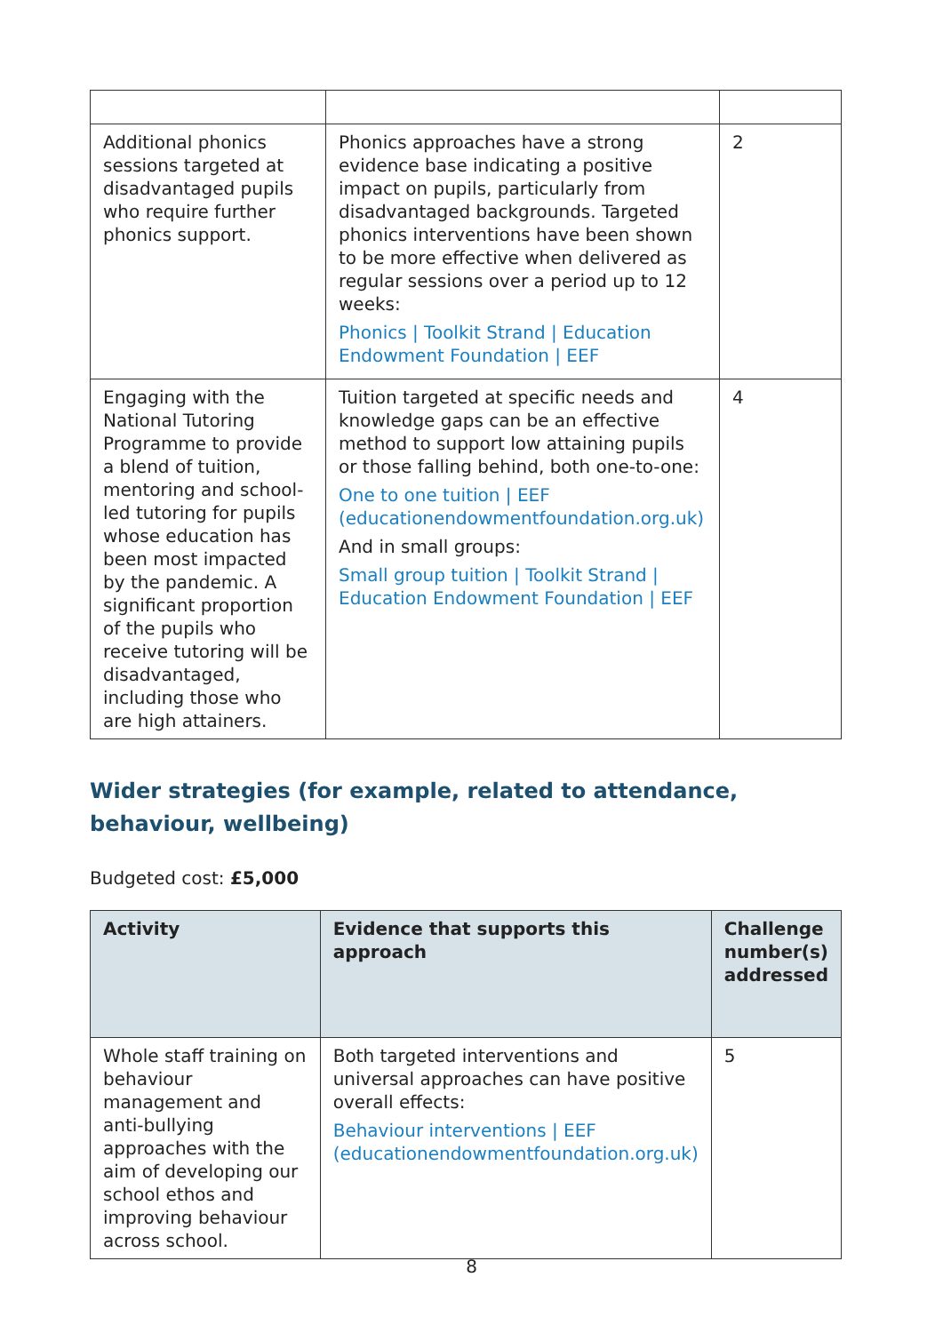| Additional phonics sessions targeted at disadvantaged pupils who require further phonics support. | Phonics approaches have a strong evidence base indicating a positive impact on pupils, particularly from disadvantaged backgrounds. Targeted phonics interventions have been shown to be more effective when delivered as regular sessions over a period up to 12 weeks: Phonics / Toolkit Strand / Education Endowment Foundation / EEF | 2 |
| Engaging with the National Tutoring Programme to provide a blend of tuition, mentoring and school-led tutoring for pupils whose education has been most impacted by the pandemic. A significant proportion of the pupils who receive tutoring will be disadvantaged, including those who are high attainers. | Tuition targeted at specific needs and knowledge gaps can be an effective method to support low attaining pupils or those falling behind, both one-to-one: One to one tuition / EEF (educationendowmentfoundation.org.uk) And in small groups: Small group tuition / Toolkit Strand / Education Endowment Foundation / EEF | 4 |
Wider strategies (for example, related to attendance, behaviour, wellbeing)
Budgeted cost: £5,000
| Activity | Evidence that supports this approach | Challenge number(s) addressed |
| --- | --- | --- |
| Whole staff training on behaviour management and anti-bullying approaches with the aim of developing our school ethos and improving behaviour across school. | Both targeted interventions and universal approaches can have positive overall effects: Behaviour interventions / EEF (educationendowmentfoundation.org.uk) | 5 |
8